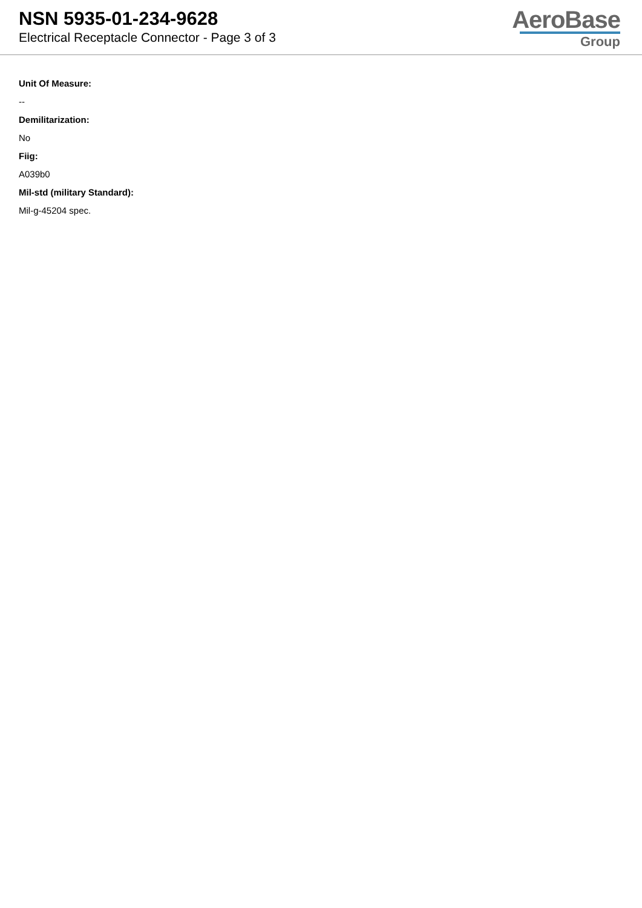NSN 5935-01-234-9628
Electrical Receptacle Connector - Page 3 of 3
AeroBase
Group
Unit Of Measure:
--
Demilitarization:
No
Fiig:
A039b0
Mil-std (military Standard):
Mil-g-45204 spec.